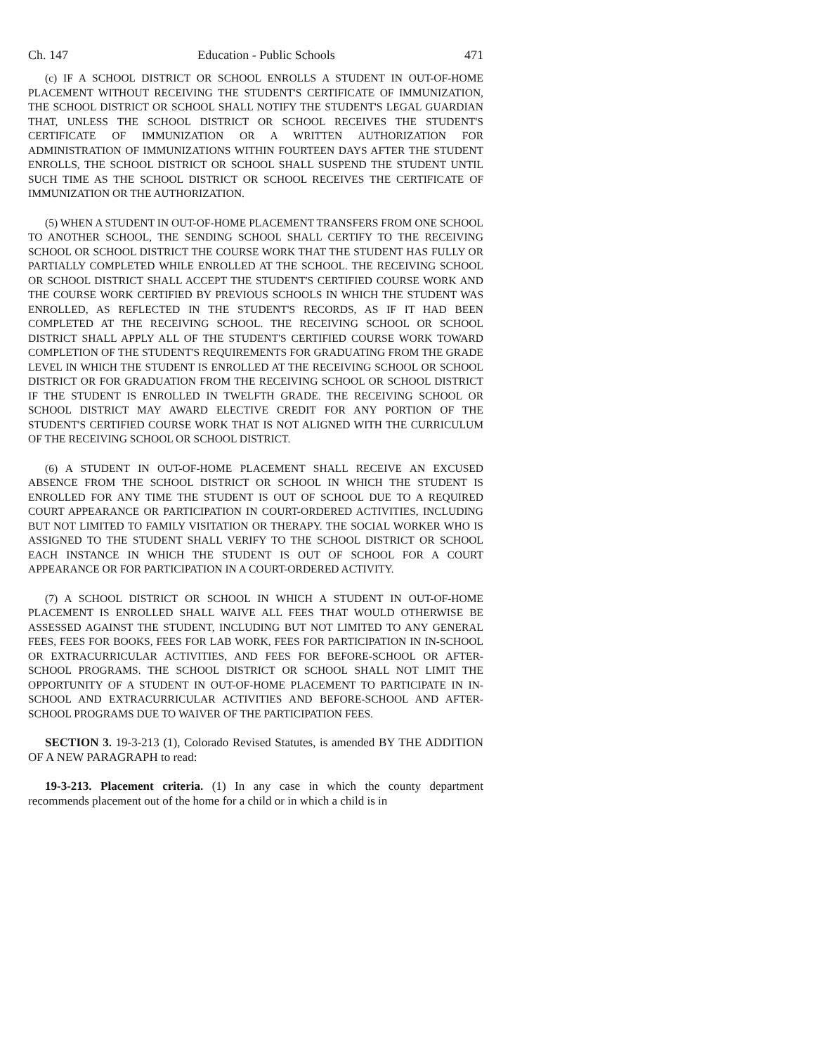Ch. 147 Education - Public Schools 471
(c) IF A SCHOOL DISTRICT OR SCHOOL ENROLLS A STUDENT IN OUT-OF-HOME PLACEMENT WITHOUT RECEIVING THE STUDENT'S CERTIFICATE OF IMMUNIZATION, THE SCHOOL DISTRICT OR SCHOOL SHALL NOTIFY THE STUDENT'S LEGAL GUARDIAN THAT, UNLESS THE SCHOOL DISTRICT OR SCHOOL RECEIVES THE STUDENT'S CERTIFICATE OF IMMUNIZATION OR A WRITTEN AUTHORIZATION FOR ADMINISTRATION OF IMMUNIZATIONS WITHIN FOURTEEN DAYS AFTER THE STUDENT ENROLLS, THE SCHOOL DISTRICT OR SCHOOL SHALL SUSPEND THE STUDENT UNTIL SUCH TIME AS THE SCHOOL DISTRICT OR SCHOOL RECEIVES THE CERTIFICATE OF IMMUNIZATION OR THE AUTHORIZATION.
(5) WHEN A STUDENT IN OUT-OF-HOME PLACEMENT TRANSFERS FROM ONE SCHOOL TO ANOTHER SCHOOL, THE SENDING SCHOOL SHALL CERTIFY TO THE RECEIVING SCHOOL OR SCHOOL DISTRICT THE COURSE WORK THAT THE STUDENT HAS FULLY OR PARTIALLY COMPLETED WHILE ENROLLED AT THE SCHOOL. THE RECEIVING SCHOOL OR SCHOOL DISTRICT SHALL ACCEPT THE STUDENT'S CERTIFIED COURSE WORK AND THE COURSE WORK CERTIFIED BY PREVIOUS SCHOOLS IN WHICH THE STUDENT WAS ENROLLED, AS REFLECTED IN THE STUDENT'S RECORDS, AS IF IT HAD BEEN COMPLETED AT THE RECEIVING SCHOOL. THE RECEIVING SCHOOL OR SCHOOL DISTRICT SHALL APPLY ALL OF THE STUDENT'S CERTIFIED COURSE WORK TOWARD COMPLETION OF THE STUDENT'S REQUIREMENTS FOR GRADUATING FROM THE GRADE LEVEL IN WHICH THE STUDENT IS ENROLLED AT THE RECEIVING SCHOOL OR SCHOOL DISTRICT OR FOR GRADUATION FROM THE RECEIVING SCHOOL OR SCHOOL DISTRICT IF THE STUDENT IS ENROLLED IN TWELFTH GRADE. THE RECEIVING SCHOOL OR SCHOOL DISTRICT MAY AWARD ELECTIVE CREDIT FOR ANY PORTION OF THE STUDENT'S CERTIFIED COURSE WORK THAT IS NOT ALIGNED WITH THE CURRICULUM OF THE RECEIVING SCHOOL OR SCHOOL DISTRICT.
(6) A STUDENT IN OUT-OF-HOME PLACEMENT SHALL RECEIVE AN EXCUSED ABSENCE FROM THE SCHOOL DISTRICT OR SCHOOL IN WHICH THE STUDENT IS ENROLLED FOR ANY TIME THE STUDENT IS OUT OF SCHOOL DUE TO A REQUIRED COURT APPEARANCE OR PARTICIPATION IN COURT-ORDERED ACTIVITIES, INCLUDING BUT NOT LIMITED TO FAMILY VISITATION OR THERAPY. THE SOCIAL WORKER WHO IS ASSIGNED TO THE STUDENT SHALL VERIFY TO THE SCHOOL DISTRICT OR SCHOOL EACH INSTANCE IN WHICH THE STUDENT IS OUT OF SCHOOL FOR A COURT APPEARANCE OR FOR PARTICIPATION IN A COURT-ORDERED ACTIVITY.
(7) A SCHOOL DISTRICT OR SCHOOL IN WHICH A STUDENT IN OUT-OF-HOME PLACEMENT IS ENROLLED SHALL WAIVE ALL FEES THAT WOULD OTHERWISE BE ASSESSED AGAINST THE STUDENT, INCLUDING BUT NOT LIMITED TO ANY GENERAL FEES, FEES FOR BOOKS, FEES FOR LAB WORK, FEES FOR PARTICIPATION IN IN-SCHOOL OR EXTRACURRICULAR ACTIVITIES, AND FEES FOR BEFORE-SCHOOL OR AFTER-SCHOOL PROGRAMS. THE SCHOOL DISTRICT OR SCHOOL SHALL NOT LIMIT THE OPPORTUNITY OF A STUDENT IN OUT-OF-HOME PLACEMENT TO PARTICIPATE IN IN-SCHOOL AND EXTRACURRICULAR ACTIVITIES AND BEFORE-SCHOOL AND AFTER-SCHOOL PROGRAMS DUE TO WAIVER OF THE PARTICIPATION FEES.
SECTION 3. 19-3-213 (1), Colorado Revised Statutes, is amended BY THE ADDITION OF A NEW PARAGRAPH to read:
19-3-213. Placement criteria. (1) In any case in which the county department recommends placement out of the home for a child or in which a child is in